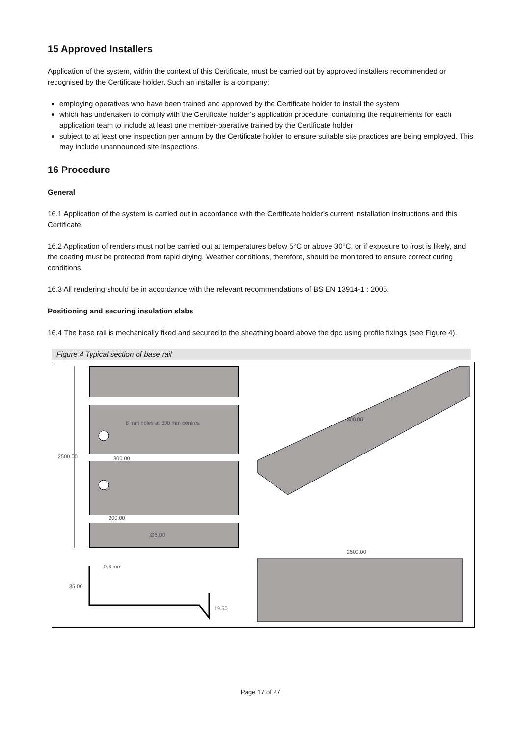15 Approved Installers
Application of the system, within the context of this Certificate, must be carried out by approved installers recommended or recognised by the Certificate holder. Such an installer is a company:
employing operatives who have been trained and approved by the Certificate holder to install the system
which has undertaken to comply with the Certificate holder’s application procedure, containing the requirements for each application team to include at least one member-operative trained by the Certificate holder
subject to at least one inspection per annum by the Certificate holder to ensure suitable site practices are being employed. This may include unannounced site inspections.
16 Procedure
General
16.1 Application of the system is carried out in accordance with the Certificate holder’s current installation instructions and this Certificate.
16.2 Application of renders must not be carried out at temperatures below 5°C or above 30°C, or if exposure to frost is likely, and the coating must be protected from rapid drying. Weather conditions, therefore, should be monitored to ensure correct curing conditions.
16.3 All rendering should be in accordance with the relevant recommendations of BS EN 13914-1 : 2005.
Positioning and securing insulation slabs
16.4 The base rail is mechanically fixed and secured to the sheathing board above the dpc using profile fixings (see Figure 4).
Figure 4 Typical section of base rail
8 mm holes at 300 mm centres
2500.00
300.00
200.00
Ø8.00
300.00
2500.00
0.8 mm
35.00
19.50
Page 17 of 27